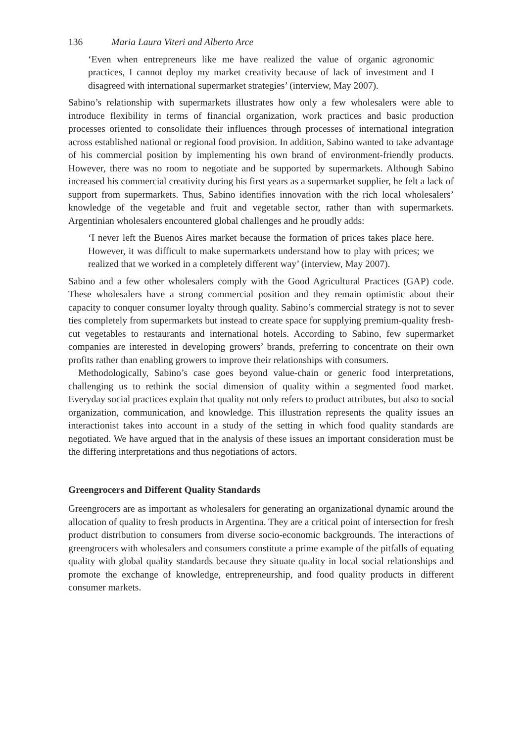136 Maria Laura Viteri and Alberto Arce
‘Even when entrepreneurs like me have realized the value of organic agronomic practices, I cannot deploy my market creativity because of lack of investment and I disagreed with international supermarket strategies’ (interview, May 2007).
Sabino’s relationship with supermarkets illustrates how only a few wholesalers were able to introduce flexibility in terms of financial organization, work practices and basic production processes oriented to consolidate their influences through processes of international integration across established national or regional food provision. In addition, Sabino wanted to take advantage of his commercial position by implementing his own brand of environment-friendly products. However, there was no room to negotiate and be supported by supermarkets. Although Sabino increased his commercial creativity during his first years as a supermarket supplier, he felt a lack of support from supermarkets. Thus, Sabino identifies innovation with the rich local wholesalers’ knowledge of the vegetable and fruit and vegetable sector, rather than with supermarkets. Argentinian wholesalers encountered global challenges and he proudly adds:
‘I never left the Buenos Aires market because the formation of prices takes place here. However, it was difficult to make supermarkets understand how to play with prices; we realized that we worked in a completely different way’ (interview, May 2007).
Sabino and a few other wholesalers comply with the Good Agricultural Practices (GAP) code. These wholesalers have a strong commercial position and they remain optimistic about their capacity to conquer consumer loyalty through quality. Sabino’s commercial strategy is not to sever ties completely from supermarkets but instead to create space for supplying premium-quality fresh-cut vegetables to restaurants and international hotels. According to Sabino, few supermarket companies are interested in developing growers’ brands, preferring to concentrate on their own profits rather than enabling growers to improve their relationships with consumers.
Methodologically, Sabino’s case goes beyond value-chain or generic food interpretations, challenging us to rethink the social dimension of quality within a segmented food market. Everyday social practices explain that quality not only refers to product attributes, but also to social organization, communication, and knowledge. This illustration represents the quality issues an interactionist takes into account in a study of the setting in which food quality standards are negotiated. We have argued that in the analysis of these issues an important consideration must be the differing interpretations and thus negotiations of actors.
Greengrocers and Different Quality Standards
Greengrocers are as important as wholesalers for generating an organizational dynamic around the allocation of quality to fresh products in Argentina. They are a critical point of intersection for fresh product distribution to consumers from diverse socio-economic backgrounds. The interactions of greengrocers with wholesalers and consumers constitute a prime example of the pitfalls of equating quality with global quality standards because they situate quality in local social relationships and promote the exchange of knowledge, entrepreneurship, and food quality products in different consumer markets.